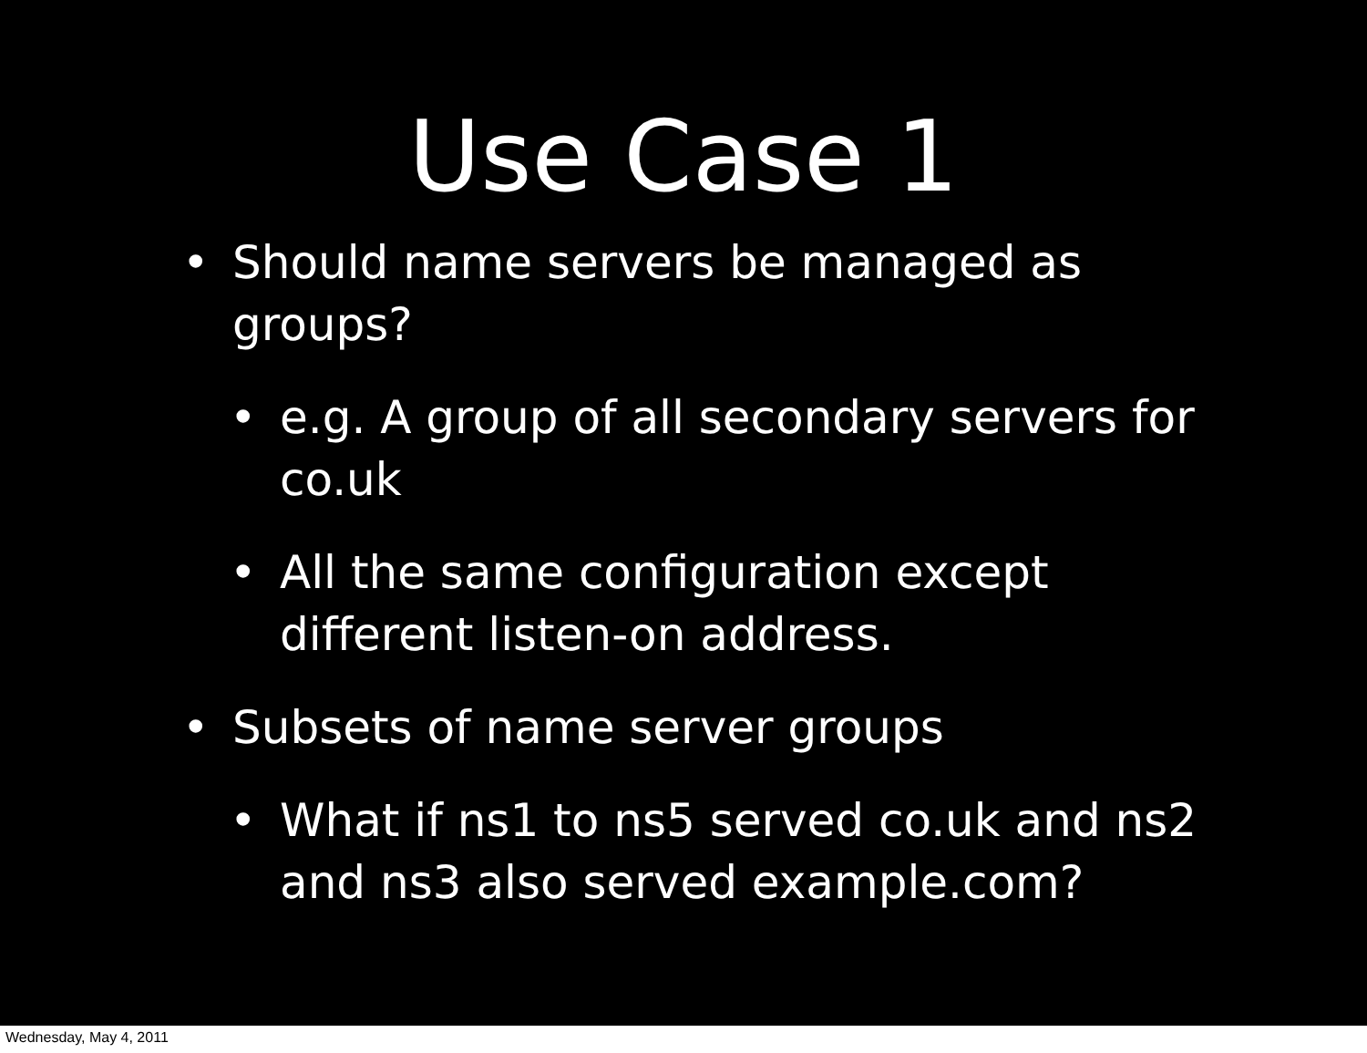Use Case 1
• Should name servers be managed as groups?
• e.g. A group of all secondary servers for co.uk
• All the same configuration except different listen-on address.
• Subsets of name server groups
• What if ns1 to ns5 served co.uk and ns2 and ns3 also served example.com?
Wednesday, May 4, 2011